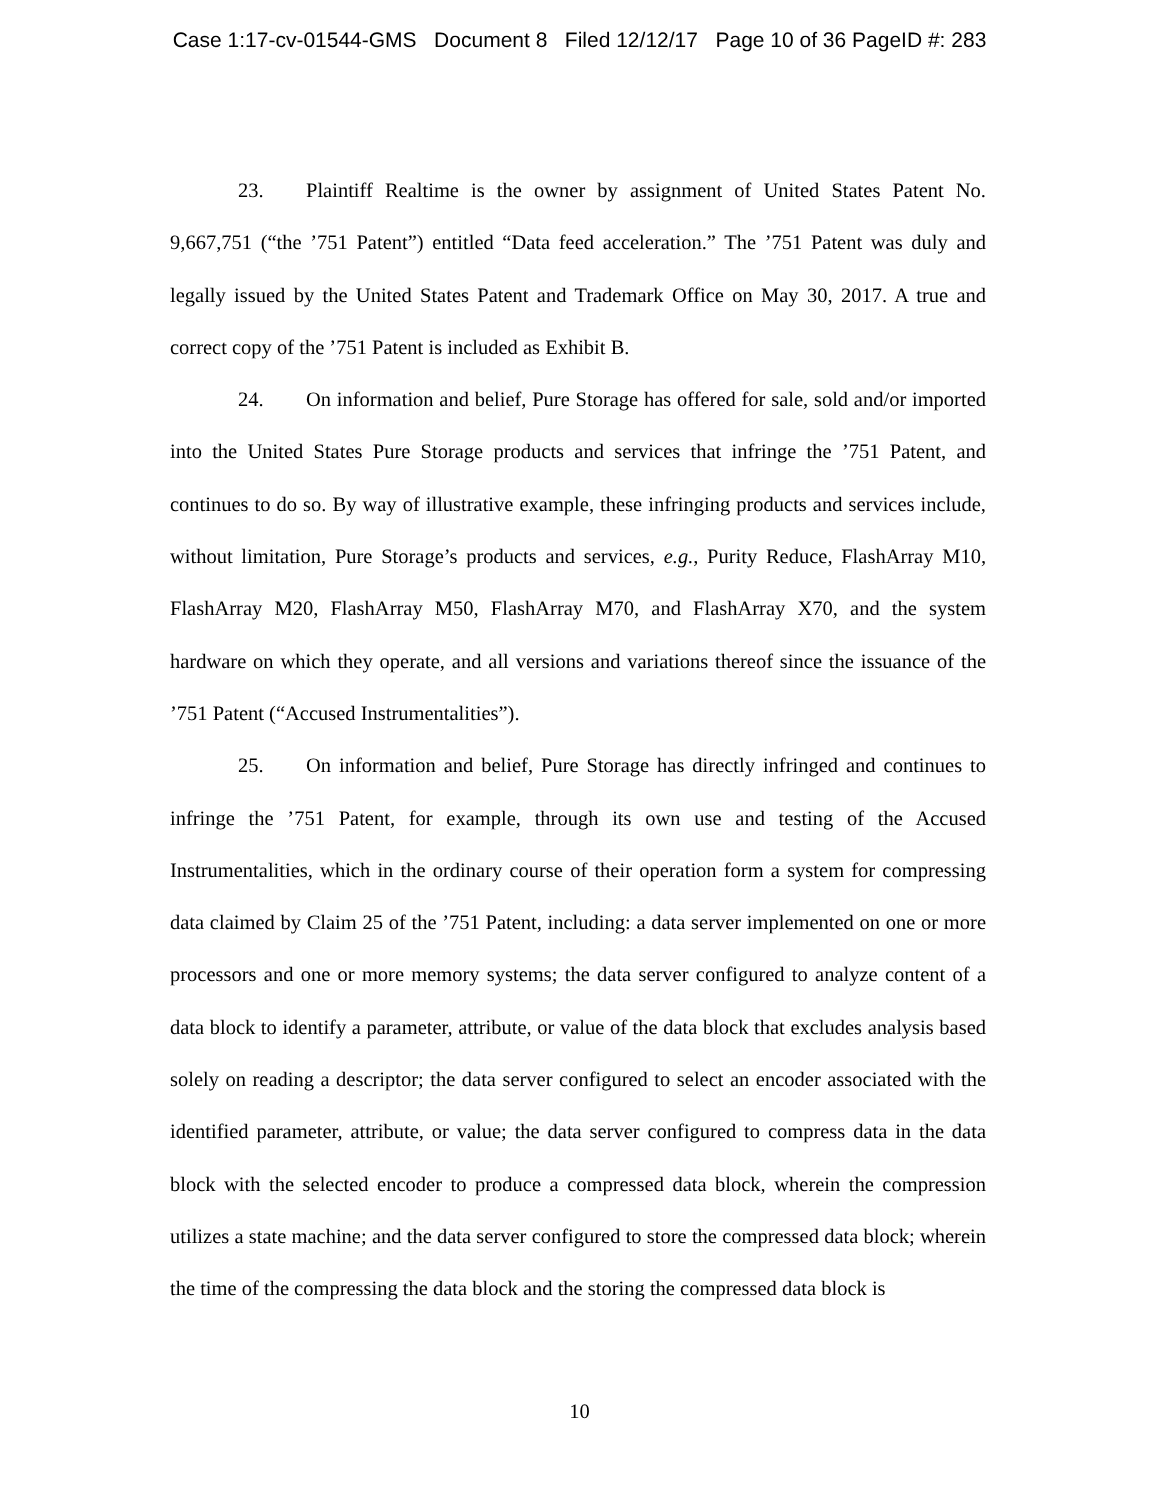Case 1:17-cv-01544-GMS Document 8 Filed 12/12/17 Page 10 of 36 PageID #: 283
23. Plaintiff Realtime is the owner by assignment of United States Patent No. 9,667,751 (“the ’751 Patent”) entitled “Data feed acceleration.” The ’751 Patent was duly and legally issued by the United States Patent and Trademark Office on May 30, 2017. A true and correct copy of the ’751 Patent is included as Exhibit B.
24. On information and belief, Pure Storage has offered for sale, sold and/or imported into the United States Pure Storage products and services that infringe the ’751 Patent, and continues to do so. By way of illustrative example, these infringing products and services include, without limitation, Pure Storage’s products and services, e.g., Purity Reduce, FlashArray M10, FlashArray M20, FlashArray M50, FlashArray M70, and FlashArray X70, and the system hardware on which they operate, and all versions and variations thereof since the issuance of the ’751 Patent (“Accused Instrumentalities”).
25. On information and belief, Pure Storage has directly infringed and continues to infringe the ’751 Patent, for example, through its own use and testing of the Accused Instrumentalities, which in the ordinary course of their operation form a system for compressing data claimed by Claim 25 of the ’751 Patent, including: a data server implemented on one or more processors and one or more memory systems; the data server configured to analyze content of a data block to identify a parameter, attribute, or value of the data block that excludes analysis based solely on reading a descriptor; the data server configured to select an encoder associated with the identified parameter, attribute, or value; the data server configured to compress data in the data block with the selected encoder to produce a compressed data block, wherein the compression utilizes a state machine; and the data server configured to store the compressed data block; wherein the time of the compressing the data block and the storing the compressed data block is
10